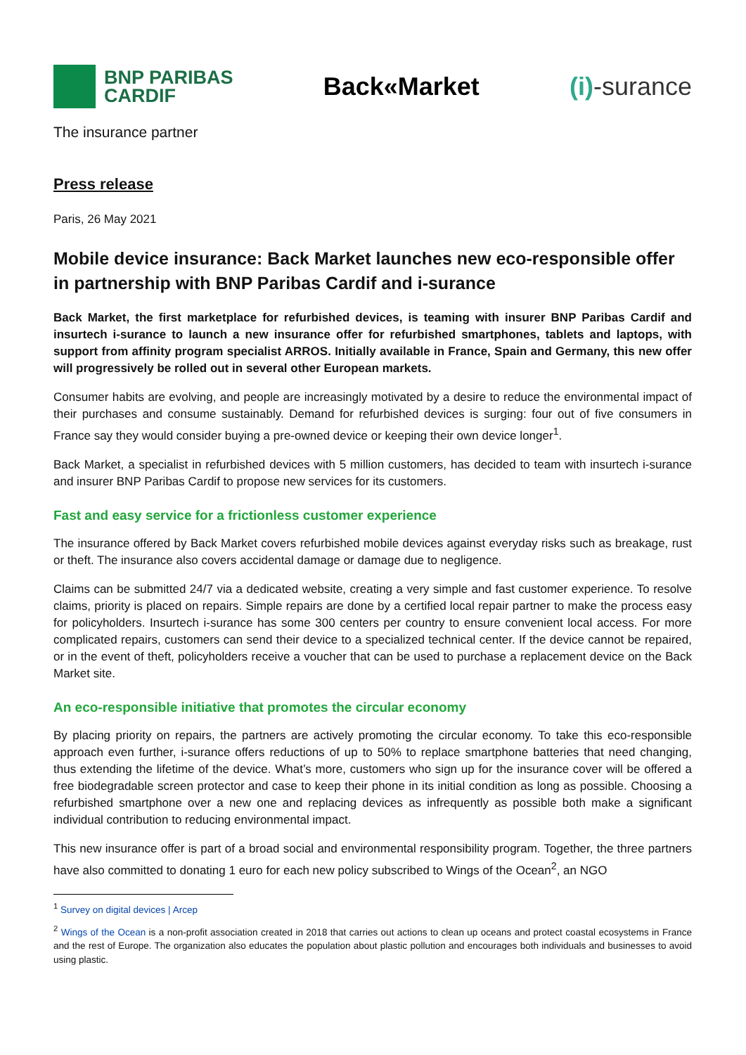BNP PARIBAS
CARDIF
Back«Market (i)-surance
The insurance partner
Press release
Paris, 26 May 2021
Mobile device insurance: Back Market launches new eco-responsible offer in partnership with BNP Paribas Cardif and i-surance
Back Market, the first marketplace for refurbished devices, is teaming with insurer BNP Paribas Cardif and insurtech i-surance to launch a new insurance offer for refurbished smartphones, tablets and laptops, with support from affinity program specialist ARROS. Initially available in France, Spain and Germany, this new offer will progressively be rolled out in several other European markets.
Consumer habits are evolving, and people are increasingly motivated by a desire to reduce the environmental impact of their purchases and consume sustainably. Demand for refurbished devices is surging: four out of five consumers in France say they would consider buying a pre-owned device or keeping their own device longer<sup>1</sup>.
Back Market, a specialist in refurbished devices with 5 million customers, has decided to team with insurtech i-surance and insurer BNP Paribas Cardif to propose new services for its customers.
Fast and easy service for a frictionless customer experience
The insurance offered by Back Market covers refurbished mobile devices against everyday risks such as breakage, rust or theft. The insurance also covers accidental damage or damage due to negligence.
Claims can be submitted 24/7 via a dedicated website, creating a very simple and fast customer experience. To resolve claims, priority is placed on repairs. Simple repairs are done by a certified local repair partner to make the process easy for policyholders. Insurtech i-surance has some 300 centers per country to ensure convenient local access. For more complicated repairs, customers can send their device to a specialized technical center. If the device cannot be repaired, or in the event of theft, policyholders receive a voucher that can be used to purchase a replacement device on the Back Market site.
An eco-responsible initiative that promotes the circular economy
By placing priority on repairs, the partners are actively promoting the circular economy. To take this eco-responsible approach even further, i-surance offers reductions of up to 50% to replace smartphone batteries that need changing, thus extending the lifetime of the device. What’s more, customers who sign up for the insurance cover will be offered a free biodegradable screen protector and case to keep their phone in its initial condition as long as possible. Choosing a refurbished smartphone over a new one and replacing devices as infrequently as possible both make a significant individual contribution to reducing environmental impact.
This new insurance offer is part of a broad social and environmental responsibility program. Together, the three partners have also committed to donating 1 euro for each new policy subscribed to Wings of the Ocean<sup>2</sup>, an NGO
<sup>1</sup> Survey on digital devices | Arcep
<sup>2</sup> Wings of the Ocean is a non-profit association created in 2018 that carries out actions to clean up oceans and protect coastal ecosystems in France and the rest of Europe. The organization also educates the population about plastic pollution and encourages both individuals and businesses to avoid using plastic.